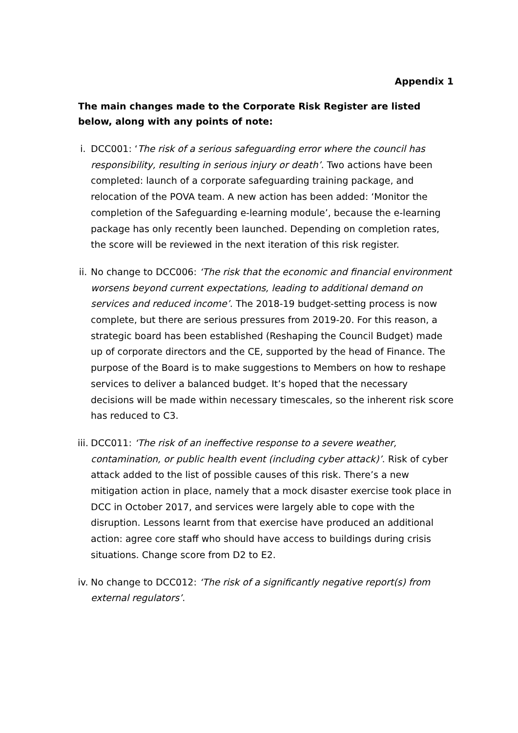Appendix 1
The main changes made to the Corporate Risk Register are listed below, along with any points of note:
i. DCC001: ‘The risk of a serious safeguarding error where the council has responsibility, resulting in serious injury or death’. Two actions have been completed: launch of a corporate safeguarding training package, and relocation of the POVA team. A new action has been added: ‘Monitor the completion of the Safeguarding e-learning module’, because the e-learning package has only recently been launched. Depending on completion rates, the score will be reviewed in the next iteration of this risk register.
ii.
No change to DCC006: ‘The risk that the economic and financial environment worsens beyond current expectations, leading to additional demand on services and reduced income’. The 2018-19 budget-setting process is now complete, but there are serious pressures from 2019-20. For this reason, a strategic board has been established (Reshaping the Council Budget) made up of corporate directors and the CE, supported by the head of Finance. The purpose of the Board is to make suggestions to Members on how to reshape services to deliver a balanced budget. It’s hoped that the necessary decisions will be made within necessary timescales, so the inherent risk score has reduced to C3.
iii.
DCC011: ‘The risk of an ineffective response to a severe weather, contamination, or public health event (including cyber attack)’. Risk of cyber attack added to the list of possible causes of this risk. There’s a new mitigation action in place, namely that a mock disaster exercise took place in DCC in October 2017, and services were largely able to cope with the disruption. Lessons learnt from that exercise have produced an additional action: agree core staff who should have access to buildings during crisis situations. Change score from D2 to E2.
iv.
No change to DCC012: ‘The risk of a significantly negative report(s) from external regulators’.